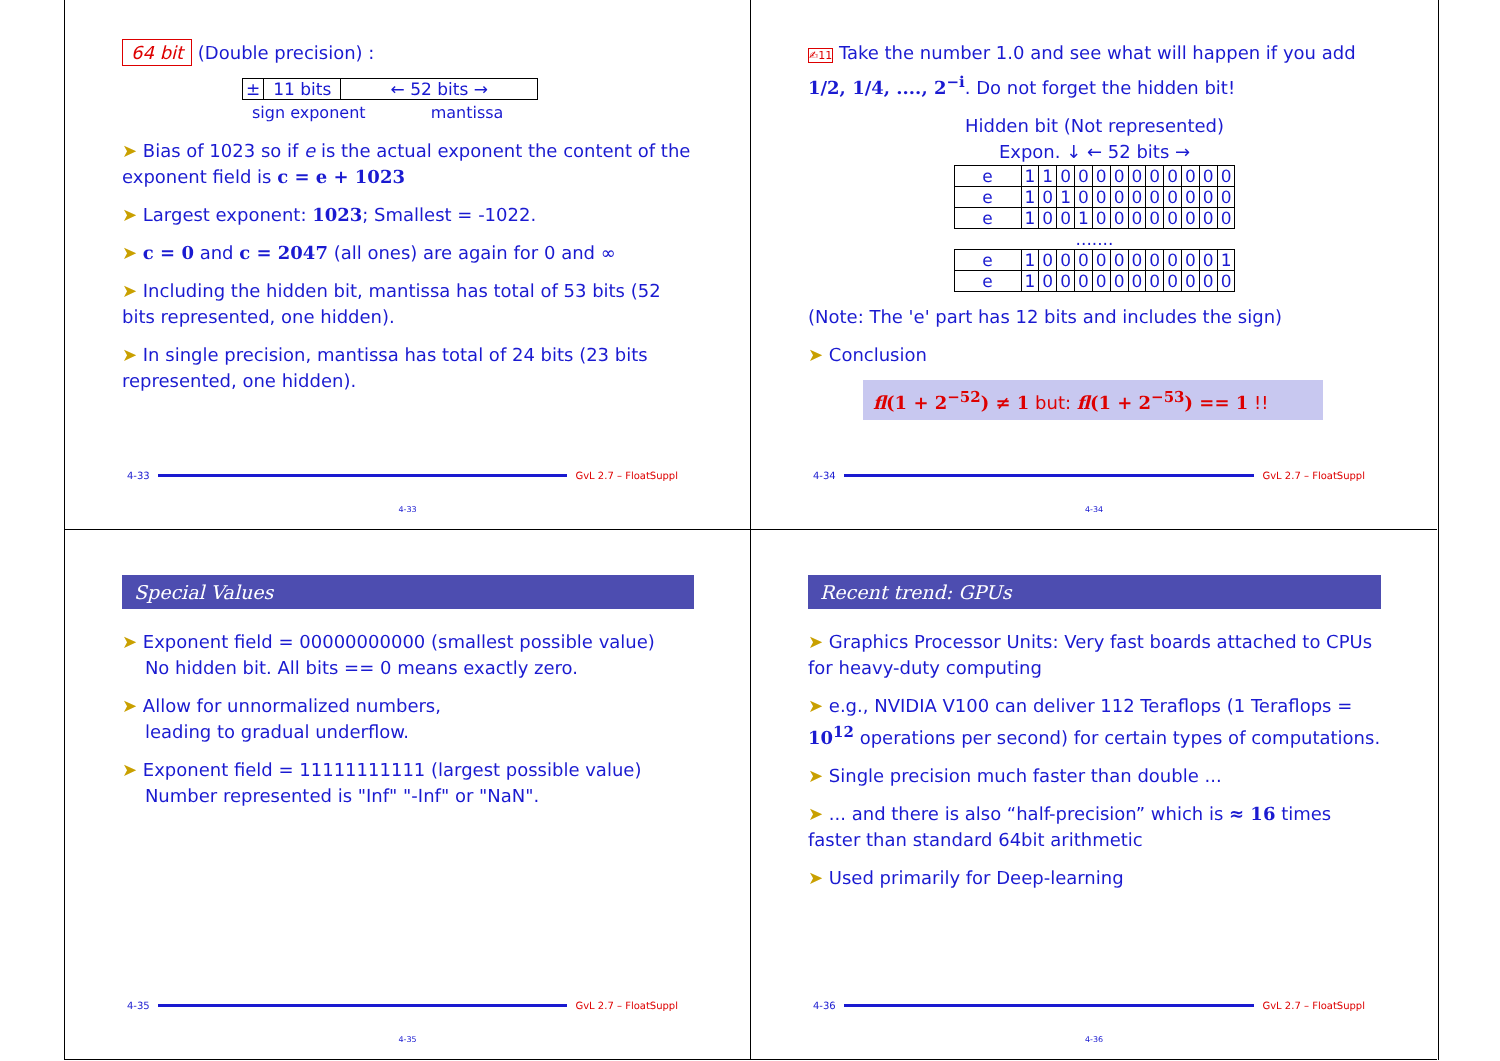64 bit (Double precision) :
| ± | 11 bits | ← 52 bits → |
sign exponent mantissa
➤ Bias of 1023 so if e is the actual exponent the content of the exponent field is c = e + 1023
➤ Largest exponent: 1023; Smallest = -1022.
➤ c = 0 and c = 2047 (all ones) are again for 0 and ∞
➤ Including the hidden bit, mantissa has total of 53 bits (52 bits represented, one hidden).
➤ In single precision, mantissa has total of 24 bits (23 bits represented, one hidden).
4-33 GvL 2.7 – FloatSuppl
4-33
✍11 Take the number 1.0 and see what will happen if you add 1/2, 1/4, ...., 2<sup>−i</sup>. Do not forget the hidden bit!
Hidden bit (Not represented)
Expon. ↓ ← 52 bits →
| e | 1 | 1 | 0 | 0 | 0 | 0 | 0 | 0 | 0 | 0 | 0 | 0 |
| e | 1 | 0 | 1 | 0 | 0 | 0 | 0 | 0 | 0 | 0 | 0 | 0 |
| e | 1 | 0 | 0 | 1 | 0 | 0 | 0 | 0 | 0 | 0 | 0 | 0 |
| ....... | | | | | | | | | | | | |
| e | 1 | 0 | 0 | 0 | 0 | 0 | 0 | 0 | 0 | 0 | 0 | 1 |
| e | 1 | 0 | 0 | 0 | 0 | 0 | 0 | 0 | 0 | 0 | 0 | 0 |
(Note: The 'e' part has 12 bits and includes the sign)
➤ Conclusion
fl(1 + 2<sup>−52</sup>) ≠ 1 but: fl(1 + 2<sup>−53</sup>) == 1 !!
4-34 GvL 2.7 – FloatSuppl
4-34
Special Values
➤ Exponent field = 00000000000 (smallest possible value)
No hidden bit. All bits == 0 means exactly zero.
➤ Allow for unnormalized numbers,
leading to gradual underflow.
➤ Exponent field = 11111111111 (largest possible value)
Number represented is "Inf" "-Inf" or "NaN".
4-35 GvL 2.7 – FloatSuppl
4-35
Recent trend: GPUs
➤ Graphics Processor Units: Very fast boards attached to CPUs for heavy-duty computing
➤ e.g., NVIDIA V100 can deliver 112 Teraflops (1 Teraflops = 10<sup>12</sup> operations per second) for certain types of computations.
➤ Single precision much faster than double ...
➤ ... and there is also “half-precision” which is ≈ 16 times faster than standard 64bit arithmetic
➤ Used primarily for Deep-learning
4-36 GvL 2.7 – FloatSuppl
4-36